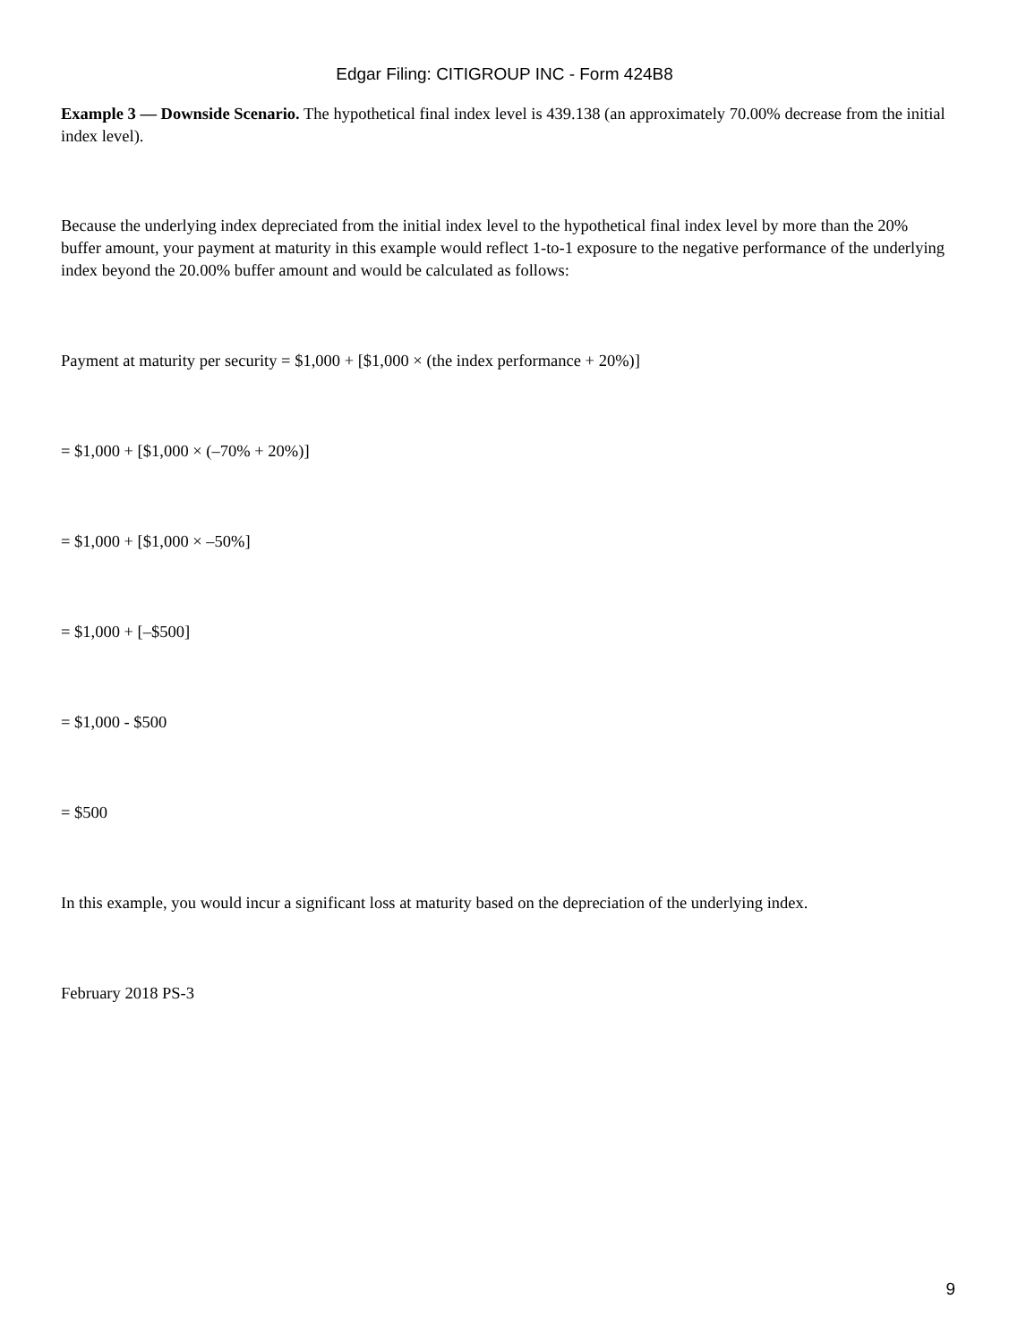Edgar Filing: CITIGROUP INC - Form 424B8
Example 3 — Downside Scenario. The hypothetical final index level is 439.138 (an approximately 70.00% decrease from the initial index level).
Because the underlying index depreciated from the initial index level to the hypothetical final index level by more than the 20% buffer amount, your payment at maturity in this example would reflect 1-to-1 exposure to the negative performance of the underlying index beyond the 20.00% buffer amount and would be calculated as follows:
Payment at maturity per security = $1,000 + [$1,000 × (the index performance + 20%)]
= $1,000 + [$1,000 × (–70% + 20%)]
= $1,000 + [$1,000 × –50%]
= $1,000 + [–$500]
= $1,000 - $500
= $500
In this example, you would incur a significant loss at maturity based on the depreciation of the underlying index.
February 2018 PS-3
9